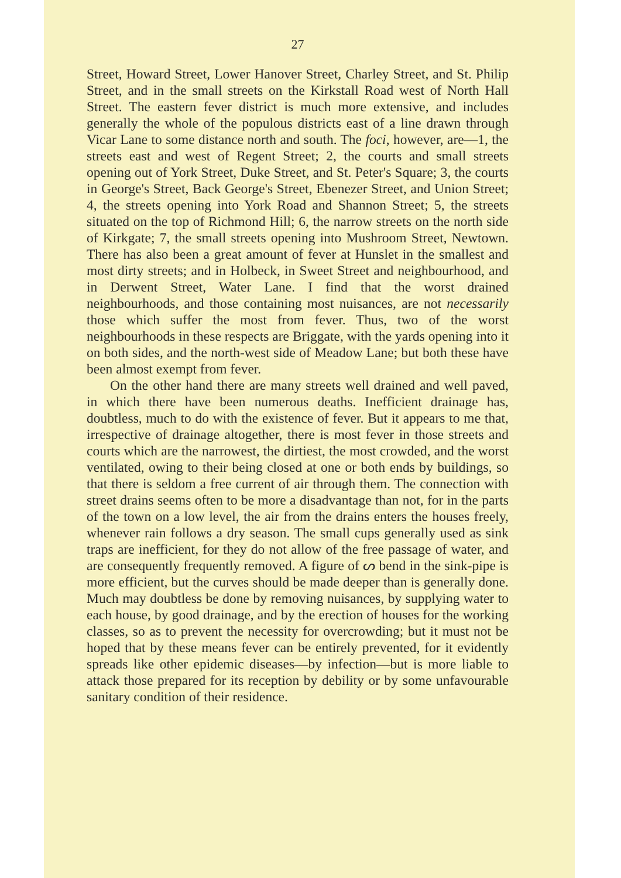27
Street, Howard Street, Lower Hanover Street, Charley Street, and St. Philip Street, and in the small streets on the Kirkstall Road west of North Hall Street. The eastern fever district is much more extensive, and includes generally the whole of the populous districts east of a line drawn through Vicar Lane to some distance north and south. The foci, however, are—1, the streets east and west of Regent Street; 2, the courts and small streets opening out of York Street, Duke Street, and St. Peter's Square; 3, the courts in George's Street, Back George's Street, Ebenezer Street, and Union Street; 4, the streets opening into York Road and Shannon Street; 5, the streets situated on the top of Richmond Hill; 6, the narrow streets on the north side of Kirkgate; 7, the small streets opening into Mushroom Street, Newtown. There has also been a great amount of fever at Hunslet in the smallest and most dirty streets; and in Holbeck, in Sweet Street and neighbourhood, and in Derwent Street, Water Lane. I find that the worst drained neighbourhoods, and those containing most nuisances, are not necessarily those which suffer the most from fever. Thus, two of the worst neighbourhoods in these respects are Briggate, with the yards opening into it on both sides, and the north-west side of Meadow Lane; but both these have been almost exempt from fever.
On the other hand there are many streets well drained and well paved, in which there have been numerous deaths. Inefficient drainage has, doubtless, much to do with the existence of fever. But it appears to me that, irrespective of drainage altogether, there is most fever in those streets and courts which are the narrowest, the dirtiest, the most crowded, and the worst ventilated, owing to their being closed at one or both ends by buildings, so that there is seldom a free current of air through them. The connection with street drains seems often to be more a disadvantage than not, for in the parts of the town on a low level, the air from the drains enters the houses freely, whenever rain follows a dry season. The small cups generally used as sink traps are inefficient, for they do not allow of the free passage of water, and are consequently frequently removed. A figure of ᔕ bend in the sink-pipe is more efficient, but the curves should be made deeper than is generally done. Much may doubtless be done by removing nuisances, by supplying water to each house, by good drainage, and by the erection of houses for the working classes, so as to prevent the necessity for overcrowding; but it must not be hoped that by these means fever can be entirely prevented, for it evidently spreads like other epidemic diseases—by infection—but is more liable to attack those prepared for its reception by debility or by some unfavourable sanitary condition of their residence.